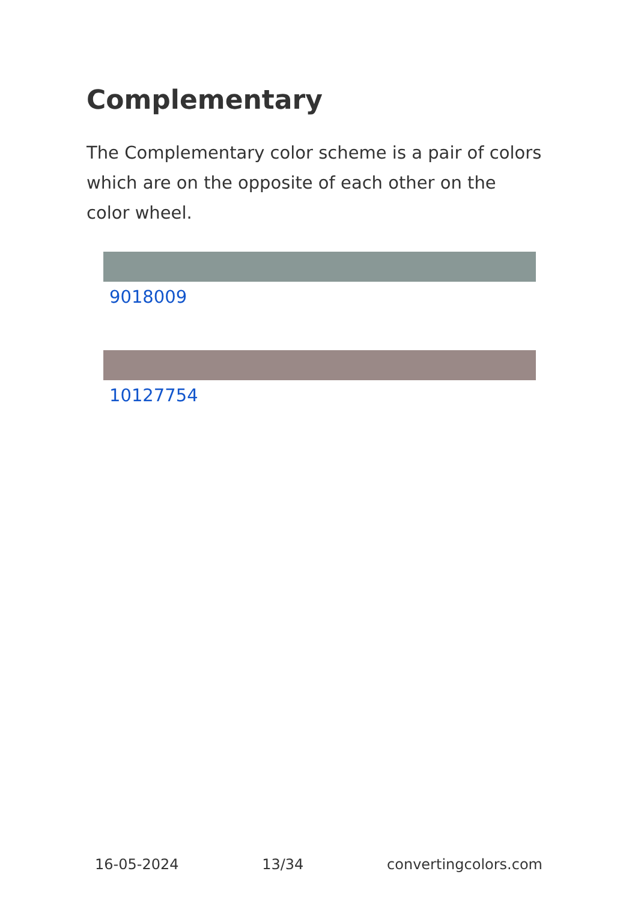Complementary
The Complementary color scheme is a pair of colors which are on the opposite of each other on the color wheel.
9018009
10127754
16-05-2024 13/34 convertingcolors.com